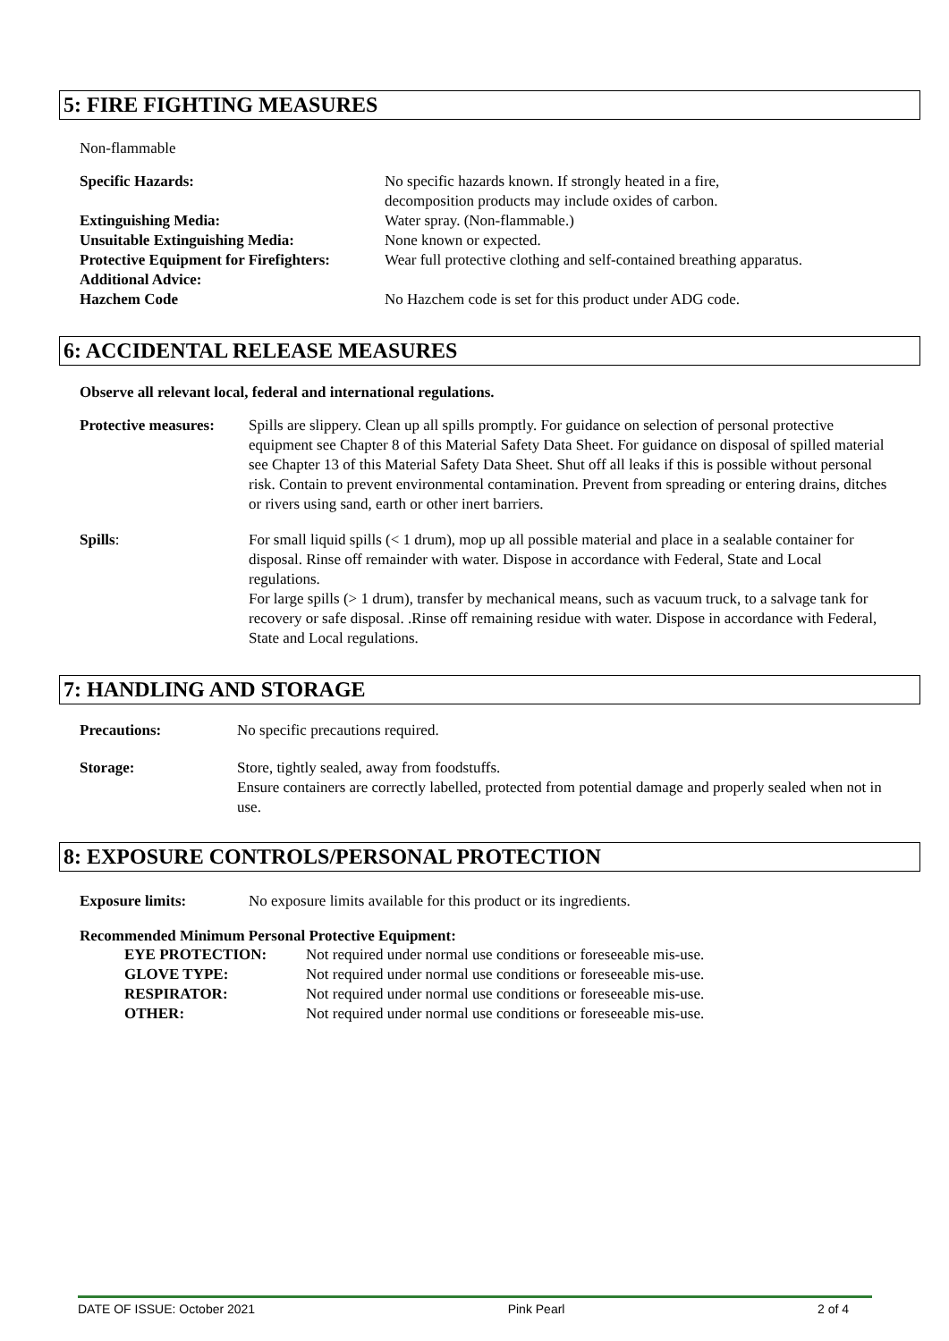5: FIRE FIGHTING MEASURES
Non-flammable
| Specific Hazards: | No specific hazards known. If strongly heated in a fire, decomposition products may include oxides of carbon. |
| Extinguishing Media: | Water spray. (Non-flammable.) |
| Unsuitable Extinguishing Media: | None known or expected. |
| Protective Equipment for Firefighters: | Wear full protective clothing and self-contained breathing apparatus. |
| Additional Advice: | |
| Hazchem Code | No Hazchem code is set for this product under ADG code. |
6: ACCIDENTAL RELEASE MEASURES
Observe all relevant local, federal and international regulations.
| Protective measures: | Spills are slippery. Clean up all spills promptly. For guidance on selection of personal protective equipment see Chapter 8 of this Material Safety Data Sheet. For guidance on disposal of spilled material see Chapter 13 of this Material Safety Data Sheet. Shut off all leaks if this is possible without personal risk. Contain to prevent environmental contamination. Prevent from spreading or entering drains, ditches or rivers using sand, earth or other inert barriers. |
| Spills : | For small liquid spills (< 1 drum), mop up all possible material and place in a sealable container for disposal. Rinse off remainder with water. Dispose in accordance with Federal, State and Local regulations. For large spills (> 1 drum), transfer by mechanical means, such as vacuum truck, to a salvage tank for recovery or safe disposal. .Rinse off remaining residue with water. Dispose in accordance with Federal, State and Local regulations. |
7: HANDLING AND STORAGE
| Precautions: | No specific precautions required. |
| Storage: | Store, tightly sealed, away from foodstuffs. Ensure containers are correctly labelled, protected from potential damage and properly sealed when not in use. |
8: EXPOSURE CONTROLS/PERSONAL PROTECTION
| Exposure limits: | No exposure limits available for this product or its ingredients. |
Recommended Minimum Personal Protective Equipment:
| EYE PROTECTION: | Not required under normal use conditions or foreseeable mis-use. |
| GLOVE TYPE: | Not required under normal use conditions or foreseeable mis-use. |
| RESPIRATOR: | Not required under normal use conditions or foreseeable mis-use. |
| OTHER: | Not required under normal use conditions or foreseeable mis-use. |
DATE OF ISSUE: October 2021 Pink Pearl 2 of 4